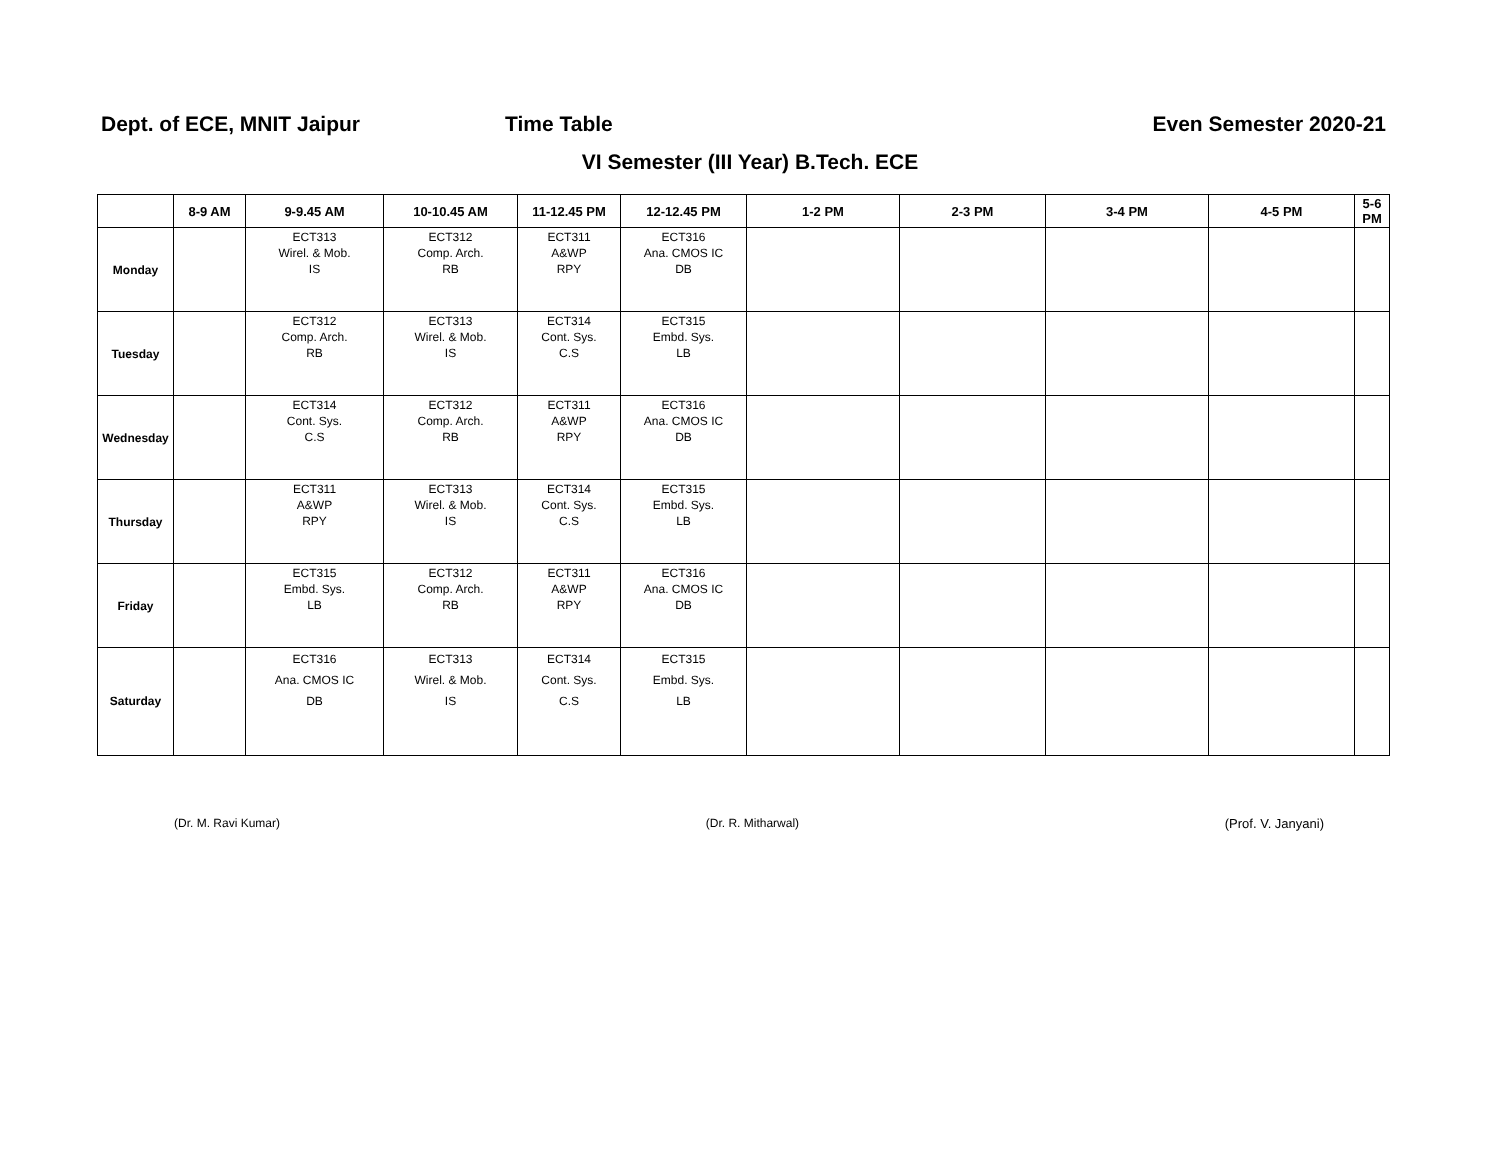Dept. of ECE, MNIT Jaipur Time Table Even Semester 2020-21
VI Semester (III Year) B.Tech. ECE
| | 8-9 AM | 9-9.45 AM | 10-10.45 AM | 11-12.45 PM | 12-12.45 PM | 1-2 PM | 2-3 PM | 3-4 PM | 4-5 PM | 5-6 PM |
| --- | --- | --- | --- | --- | --- | --- | --- | --- | --- | --- |
| Monday | | ECT313 Wirel. & Mob. IS | ECT312 Comp. Arch. RB | ECT311 A&WP RPY | ECT316 Ana. CMOS IC DB | | | | | |
| Tuesday | | ECT312 Comp. Arch. RB | ECT313 Wirel. & Mob. IS | ECT314 Cont. Sys. C.S | ECT315 Embd. Sys. LB | | | | | |
| Wednesday | | ECT314 Cont. Sys. C.S | ECT312 Comp. Arch. RB | ECT311 A&WP RPY | ECT316 Ana. CMOS IC DB | | | | | |
| Thursday | | ECT311 A&WP RPY | ECT313 Wirel. & Mob. IS | ECT314 Cont. Sys. C.S | ECT315 Embd. Sys. LB | | | | | |
| Friday | | ECT315 Embd. Sys. LB | ECT312 Comp. Arch. RB | ECT311 A&WP RPY | ECT316 Ana. CMOS IC DB | | | | | |
| Saturday | | ECT316 Ana. CMOS IC DB | ECT313 Wirel. & Mob. IS | ECT314 Cont. Sys. C.S | ECT315 Embd. Sys. LB | | | | | |
(Dr. M. Ravi Kumar) (Dr. R. Mitharwal) (Prof. V. Janyani)